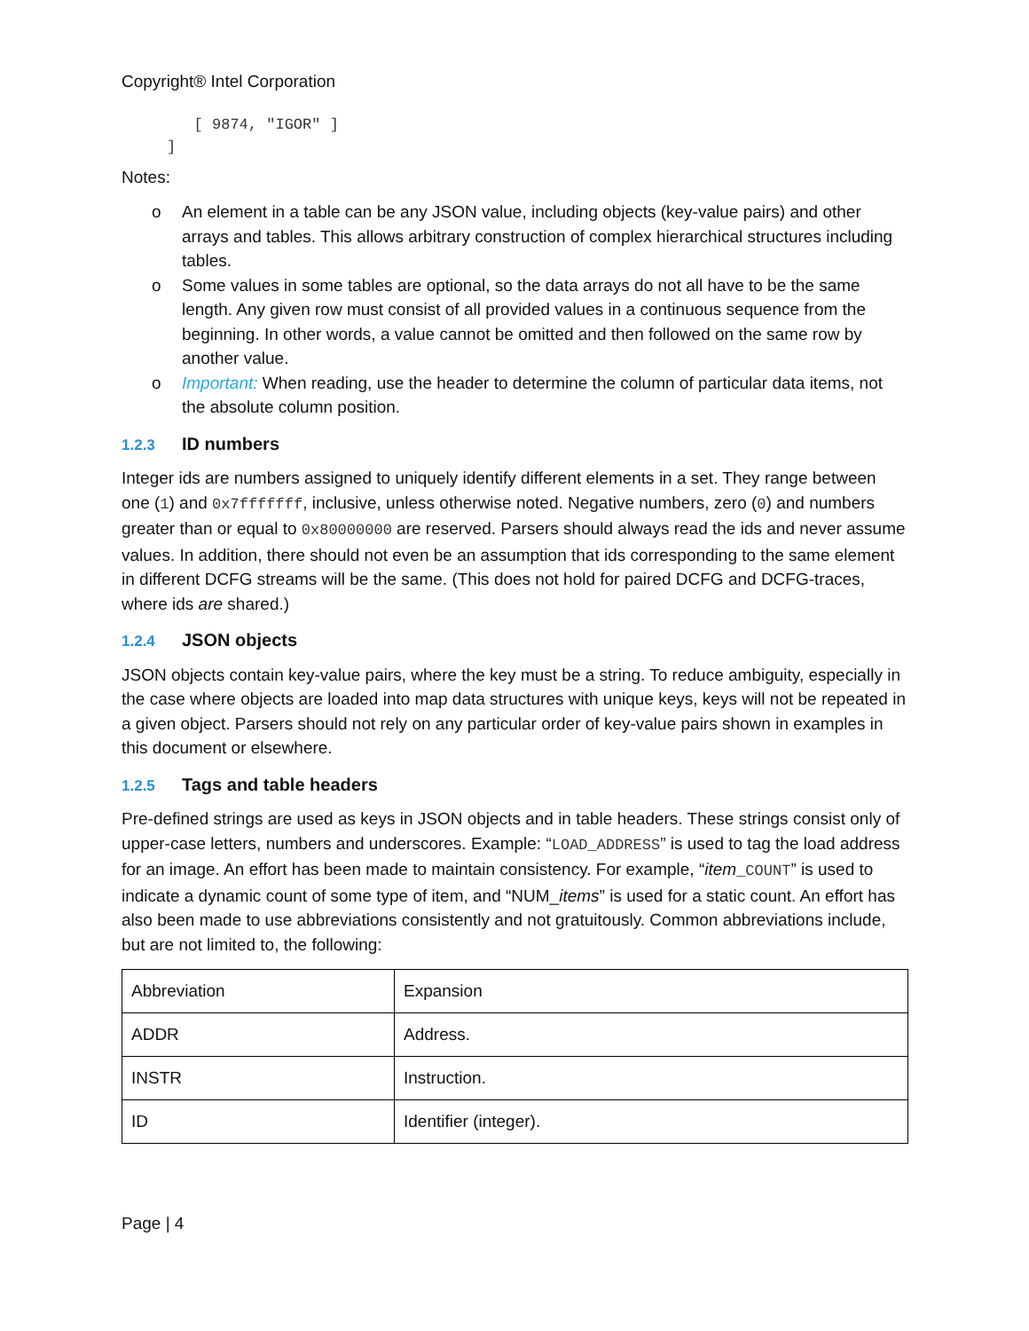Copyright® Intel Corporation
        [ 9874, "IGOR" ]
     ]
Notes:
o An element in a table can be any JSON value, including objects (key-value pairs) and other arrays and tables. This allows arbitrary construction of complex hierarchical structures including tables.
o Some values in some tables are optional, so the data arrays do not all have to be the same length. Any given row must consist of all provided values in a continuous sequence from the beginning. In other words, a value cannot be omitted and then followed on the same row by another value.
o Important: When reading, use the header to determine the column of particular data items, not the absolute column position.
1.2.3 ID numbers
Integer ids are numbers assigned to uniquely identify different elements in a set. They range between one (1) and 0x7fffffff, inclusive, unless otherwise noted. Negative numbers, zero (0) and numbers greater than or equal to 0x80000000 are reserved. Parsers should always read the ids and never assume values. In addition, there should not even be an assumption that ids corresponding to the same element in different DCFG streams will be the same. (This does not hold for paired DCFG and DCFG-traces, where ids are shared.)
1.2.4 JSON objects
JSON objects contain key-value pairs, where the key must be a string. To reduce ambiguity, especially in the case where objects are loaded into map data structures with unique keys, keys will not be repeated in a given object. Parsers should not rely on any particular order of key-value pairs shown in examples in this document or elsewhere.
1.2.5 Tags and table headers
Pre-defined strings are used as keys in JSON objects and in table headers. These strings consist only of upper-case letters, numbers and underscores. Example: “LOAD_ADDRESS” is used to tag the load address for an image. An effort has been made to maintain consistency. For example, “item_COUNT” is used to indicate a dynamic count of some type of item, and “NUM_items” is used for a static count. An effort has also been made to use abbreviations consistently and not gratuitously. Common abbreviations include, but are not limited to, the following:
| Abbreviation | Expansion |
| ADDR | Address. |
| INSTR | Instruction. |
| ID | Identifier (integer). |
Page | 4